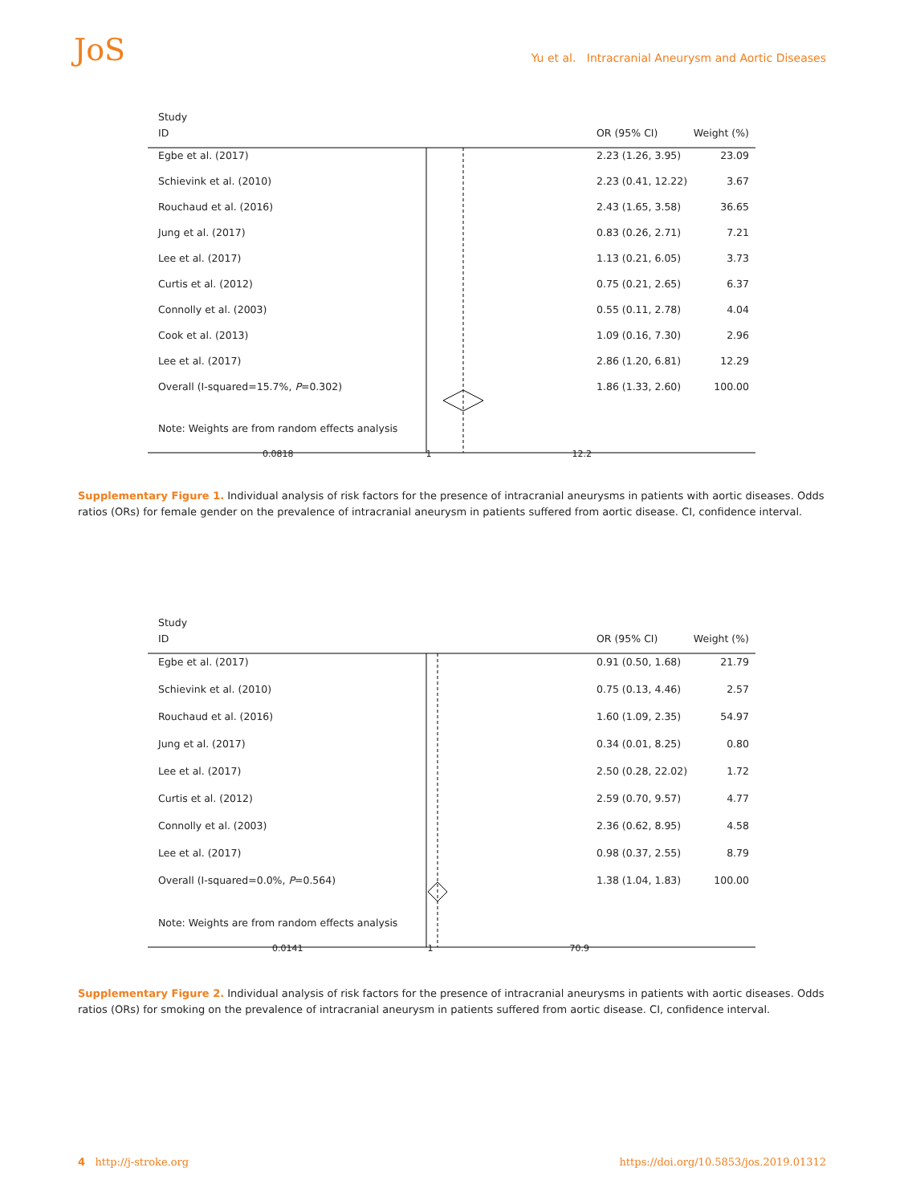JoS
Yu et al. Intracranial Aneurysm and Aortic Diseases
Study
ID OR (95% CI)
Weight (%)
Egbe et al. (2017)
2.23 (1.26, 3.95)
23.09
Schievink et al. (2010)
2.23 (0.41, 12.22)
3.67
Rouchaud et al. (2016)
2.43 (1.65, 3.58)
36.65
Jung et al. (2017)
0.83 (0.26, 2.71)
7.21
Lee et al. (2017)
1.13 (0.21, 6.05)
3.73
Curtis et al. (2012)
0.75 (0.21, 2.65)
6.37
Connolly et al. (2003)
0.55 (0.11, 2.78)
4.04
Cook et al. (2013)
1.09 (0.16, 7.30)
2.96
Lee et al. (2017)
2.86 (1.20, 6.81)
12.29
Overall (I-squared=15.7%, P=0.302)
1.86 (1.33, 2.60)
100.00
Note: Weights are from random effects analysis
0.0818 1 12.2
Supplementary Figure 1. Individual analysis of risk factors for the presence of intracranial aneurysms in patients with aortic diseases. Odds ratios (ORs) for female gender on the prevalence of intracranial aneurysm in patients suffered from aortic disease. CI, confidence interval.
Study
ID OR (95% CI)
Weight (%)
Egbe et al. (2017)
0.91 (0.50, 1.68)
21.79
Schievink et al. (2010)
0.75 (0.13, 4.46)
2.57
Rouchaud et al. (2016)
1.60 (1.09, 2.35)
54.97
Jung et al. (2017)
0.34 (0.01, 8.25)
0.80
Lee et al. (2017)
2.50 (0.28, 22.02)
1.72
Curtis et al. (2012)
2.59 (0.70, 9.57)
4.77
Connolly et al. (2003)
2.36 (0.62, 8.95)
4.58
Lee et al. (2017)
0.98 (0.37, 2.55)
8.79
Overall (I-squared=0.0%, P=0.564)
1.38 (1.04, 1.83)
100.00
Note: Weights are from random effects analysis
0.0141 1 70.9
Supplementary Figure 2. Individual analysis of risk factors for the presence of intracranial aneurysms in patients with aortic diseases. Odds ratios (ORs) for smoking on the prevalence of intracranial aneurysm in patients suffered from aortic disease. CI, confidence interval.
4 http://j-stroke.org https://doi.org/10.5853/jos.2019.01312